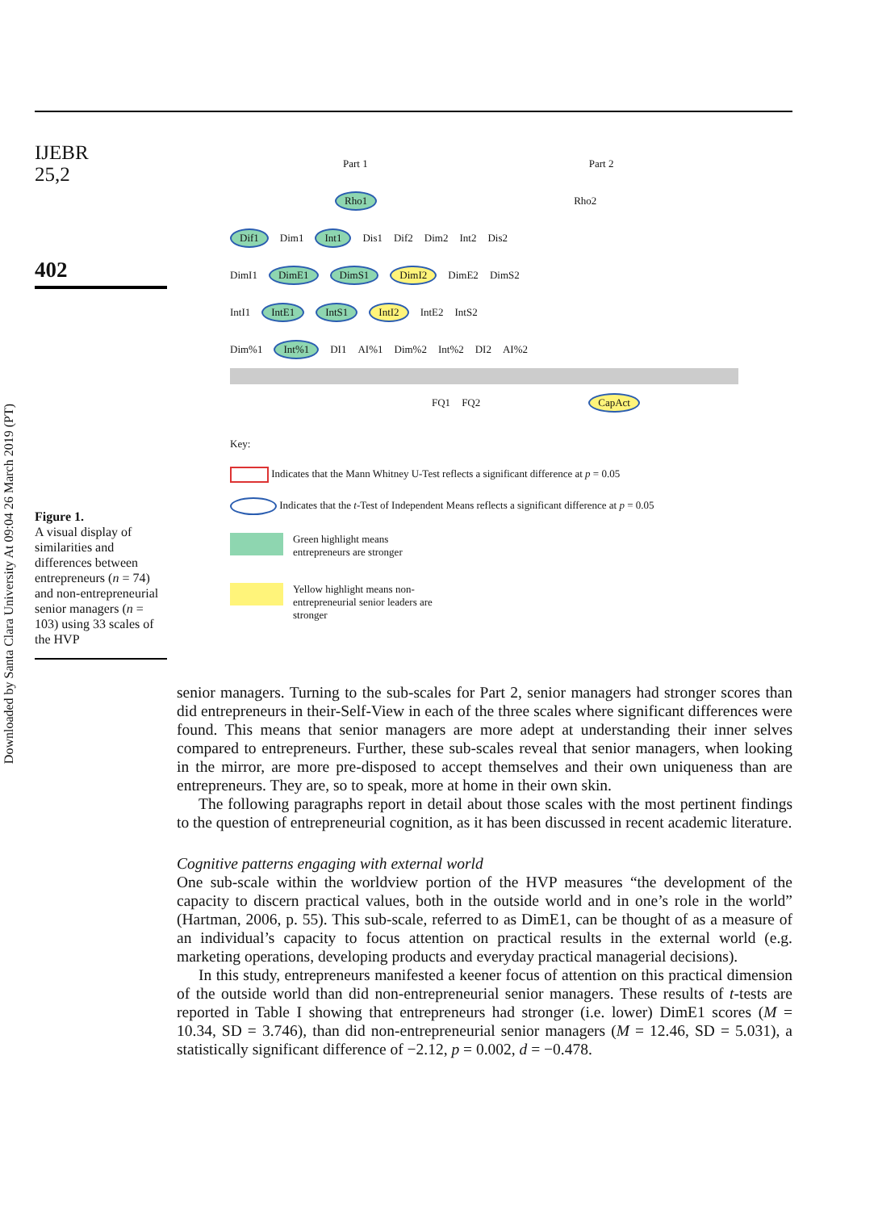Downloaded by Santa Clara University At 09:04 26 March 2019 (PT)
IJEBR
25,2
402
Figure 1.
A visual display of similarities and differences between entrepreneurs (n = 74) and non-entrepreneurial senior managers (n = 103) using 33 scales of the HVP
Part 1 Part 2
Rho1 Rho2
Dif1 Dim1 Int1 Dis1 Dif2 Dim2 Int2 Dis2
DimI1 DimE1 DimS1 DimI2 DimE2 DimS2
IntI1 IntE1 IntS1 IntI2 IntE2 IntS2
Dim%1 Int%1 DI1 AI%1 Dim%2 Int%2 DI2 AI%2
FQ1 FQ2 CapAct
Key:
Indicates that the Mann Whitney U-Test reflects a significant difference at p = 0.05
Indicates that the t-Test of Independent Means reflects a significant difference at p = 0.05
Green highlight means
entrepreneurs are stronger
Yellow highlight means non-
entrepreneurial senior leaders are
stronger
senior managers. Turning to the sub-scales for Part 2, senior managers had stronger scores than did entrepreneurs in their-Self-View in each of the three scales where significant differences were found. This means that senior managers are more adept at understanding their inner selves compared to entrepreneurs. Further, these sub-scales reveal that senior managers, when looking in the mirror, are more pre-disposed to accept themselves and their own uniqueness than are entrepreneurs. They are, so to speak, more at home in their own skin.
The following paragraphs report in detail about those scales with the most pertinent findings to the question of entrepreneurial cognition, as it has been discussed in recent academic literature.
Cognitive patterns engaging with external world
One sub-scale within the worldview portion of the HVP measures “the development of the capacity to discern practical values, both in the outside world and in one’s role in the world” (Hartman, 2006, p. 55). This sub-scale, referred to as DimE1, can be thought of as a measure of an individual’s capacity to focus attention on practical results in the external world (e.g. marketing operations, developing products and everyday practical managerial decisions).
In this study, entrepreneurs manifested a keener focus of attention on this practical dimension of the outside world than did non-entrepreneurial senior managers. These results of t-tests are reported in Table I showing that entrepreneurs had stronger (i.e. lower) DimE1 scores (M = 10.34, SD = 3.746), than did non-entrepreneurial senior managers (M = 12.46, SD = 5.031), a statistically significant difference of −2.12, p = 0.002, d = −0.478.